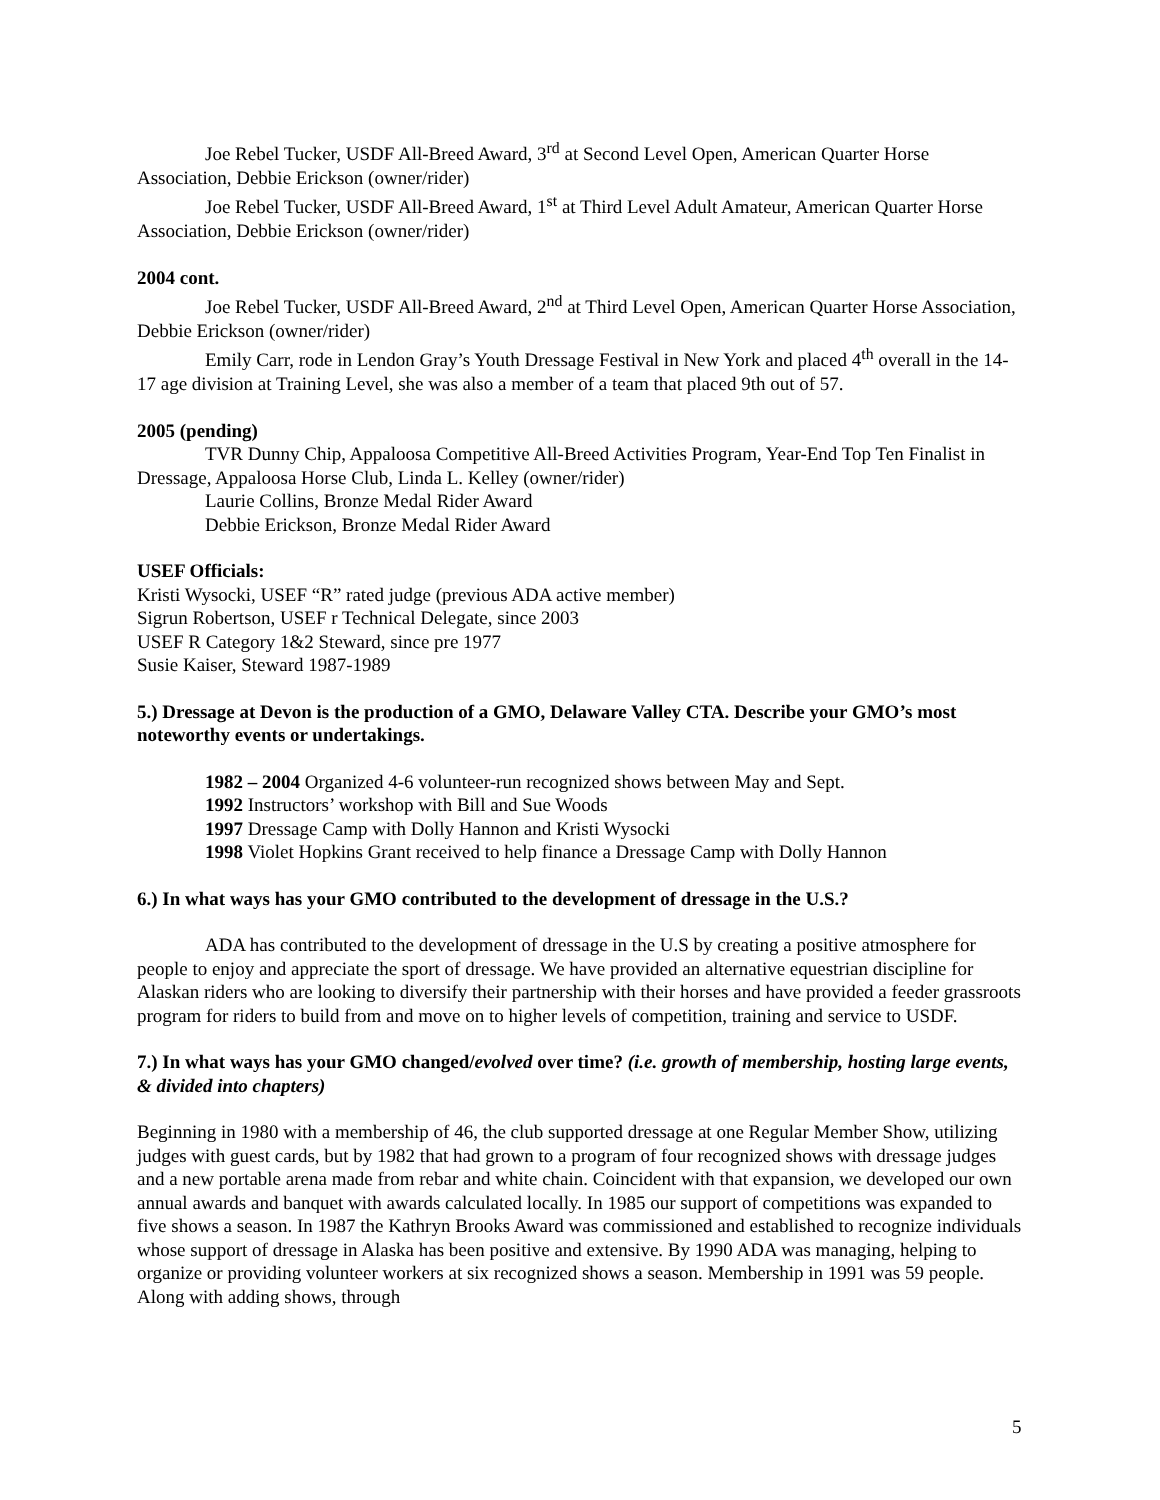Joe Rebel Tucker, USDF All-Breed Award, 3<sup>rd</sup> at Second Level Open, American Quarter Horse Association, Debbie Erickson (owner/rider)
Joe Rebel Tucker, USDF All-Breed Award, 1<sup>st</sup> at Third Level Adult Amateur, American Quarter Horse Association, Debbie Erickson (owner/rider)
2004 cont.
Joe Rebel Tucker, USDF All-Breed Award, 2<sup>nd</sup> at Third Level Open, American Quarter Horse Association, Debbie Erickson (owner/rider)
Emily Carr, rode in Lendon Gray’s Youth Dressage Festival in New York and placed 4<sup>th</sup> overall in the 14-17 age division at Training Level, she was also a member of a team that placed 9th out of 57.
2005 (pending)
TVR Dunny Chip, Appaloosa Competitive All-Breed Activities Program, Year-End Top Ten Finalist in Dressage, Appaloosa Horse Club, Linda L. Kelley (owner/rider)
Laurie Collins, Bronze Medal Rider Award
Debbie Erickson, Bronze Medal Rider Award
USEF Officials:
Kristi Wysocki, USEF “R” rated judge (previous ADA active member)
Sigrun Robertson, USEF r Technical Delegate, since 2003
USEF R Category 1&2 Steward, since pre 1977
Susie Kaiser, Steward 1987-1989
5.) Dressage at Devon is the production of a GMO, Delaware Valley CTA. Describe your GMO’s most noteworthy events or undertakings.
1982 – 2004 Organized 4-6 volunteer-run recognized shows between May and Sept.
1992 Instructors’ workshop with Bill and Sue Woods
1997 Dressage Camp with Dolly Hannon and Kristi Wysocki
1998 Violet Hopkins Grant received to help finance a Dressage Camp with Dolly Hannon
6.) In what ways has your GMO contributed to the development of dressage in the U.S.?
ADA has contributed to the development of dressage in the U.S by creating a positive atmosphere for people to enjoy and appreciate the sport of dressage. We have provided an alternative equestrian discipline for Alaskan riders who are looking to diversify their partnership with their horses and have provided a feeder grassroots program for riders to build from and move on to higher levels of competition, training and service to USDF.
7.) In what ways has your GMO changed/evolved over time? (i.e. growth of membership, hosting large events, & divided into chapters)
Beginning in 1980 with a membership of 46, the club supported dressage at one Regular Member Show, utilizing judges with guest cards, but by 1982 that had grown to a program of four recognized shows with dressage judges and a new portable arena made from rebar and white chain. Coincident with that expansion, we developed our own annual awards and banquet with awards calculated locally. In 1985 our support of competitions was expanded to five shows a season. In 1987 the Kathryn Brooks Award was commissioned and established to recognize individuals whose support of dressage in Alaska has been positive and extensive. By 1990 ADA was managing, helping to organize or providing volunteer workers at six recognized shows a season. Membership in 1991 was 59 people. Along with adding shows, through
5